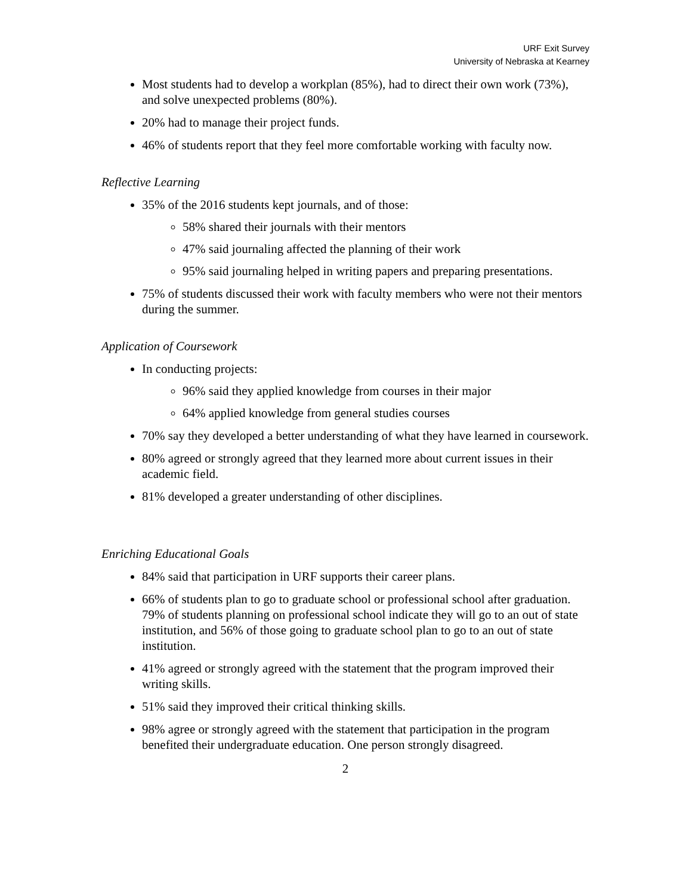URF Exit Survey
University of Nebraska at Kearney
Most students had to develop a workplan (85%), had to direct their own work (73%), and solve unexpected problems (80%).
20% had to manage their project funds.
46% of students report that they feel more comfortable working with faculty now.
Reflective Learning
35% of the 2016 students kept journals, and of those:
58% shared their journals with their mentors
47% said journaling affected the planning of their work
95% said journaling helped in writing papers and preparing presentations.
75% of students discussed their work with faculty members who were not their mentors during the summer.
Application of Coursework
In conducting projects:
96% said they applied knowledge from courses in their major
64% applied knowledge from general studies courses
70% say they developed a better understanding of what they have learned in coursework.
80% agreed or strongly agreed that they learned more about current issues in their academic field.
81% developed a greater understanding of other disciplines.
Enriching Educational Goals
84% said that participation in URF supports their career plans.
66% of students plan to go to graduate school or professional school after graduation. 79% of students planning on professional school indicate they will go to an out of state institution, and 56% of those going to graduate school plan to go to an out of state institution.
41% agreed or strongly agreed with the statement that the program improved their writing skills.
51% said they improved their critical thinking skills.
98% agree or strongly agreed with the statement that participation in the program benefited their undergraduate education. One person strongly disagreed.
2